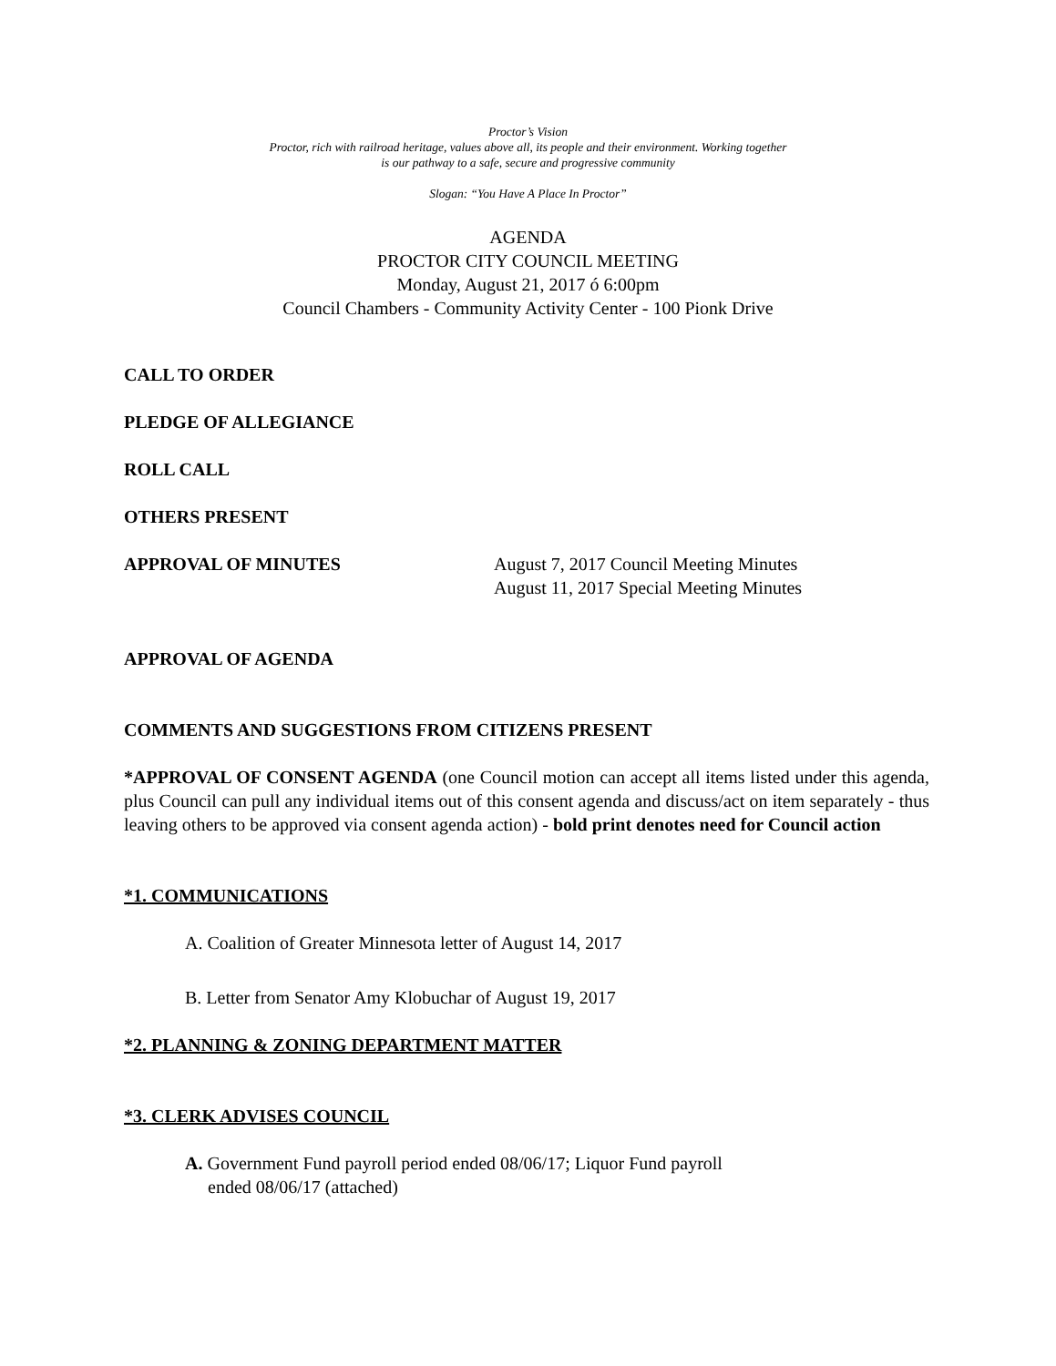Proctor’s Vision
Proctor, rich with railroad heritage, values above all, its people and their environment. Working together
is our pathway to a safe, secure and progressive community
Slogan: “You Have A Place In Proctor”
AGENDA
PROCTOR CITY COUNCIL MEETING
Monday, August 21, 2017 ó 6:00pm
Council Chambers - Community Activity Center - 100 Pionk Drive
CALL TO ORDER
PLEDGE OF ALLEGIANCE
ROLL CALL
OTHERS PRESENT
APPROVAL OF MINUTES August 7, 2017 Council Meeting Minutes
August 11, 2017 Special Meeting Minutes
APPROVAL OF AGENDA
COMMENTS AND SUGGESTIONS FROM CITIZENS PRESENT
*APPROVAL OF CONSENT AGENDA (one Council motion can accept all items listed under this agenda, plus Council can pull any individual items out of this consent agenda and discuss/act on item separately - thus leaving others to be approved via consent agenda action) - bold print denotes need for Council action
*1. COMMUNICATIONS
A. Coalition of Greater Minnesota letter of August 14, 2017
B. Letter from Senator Amy Klobuchar of August 19, 2017
*2. PLANNING & ZONING DEPARTMENT MATTER
*3. CLERK ADVISES COUNCIL
A. Government Fund payroll period ended 08/06/17; Liquor Fund payroll
ended 08/06/17 (attached)